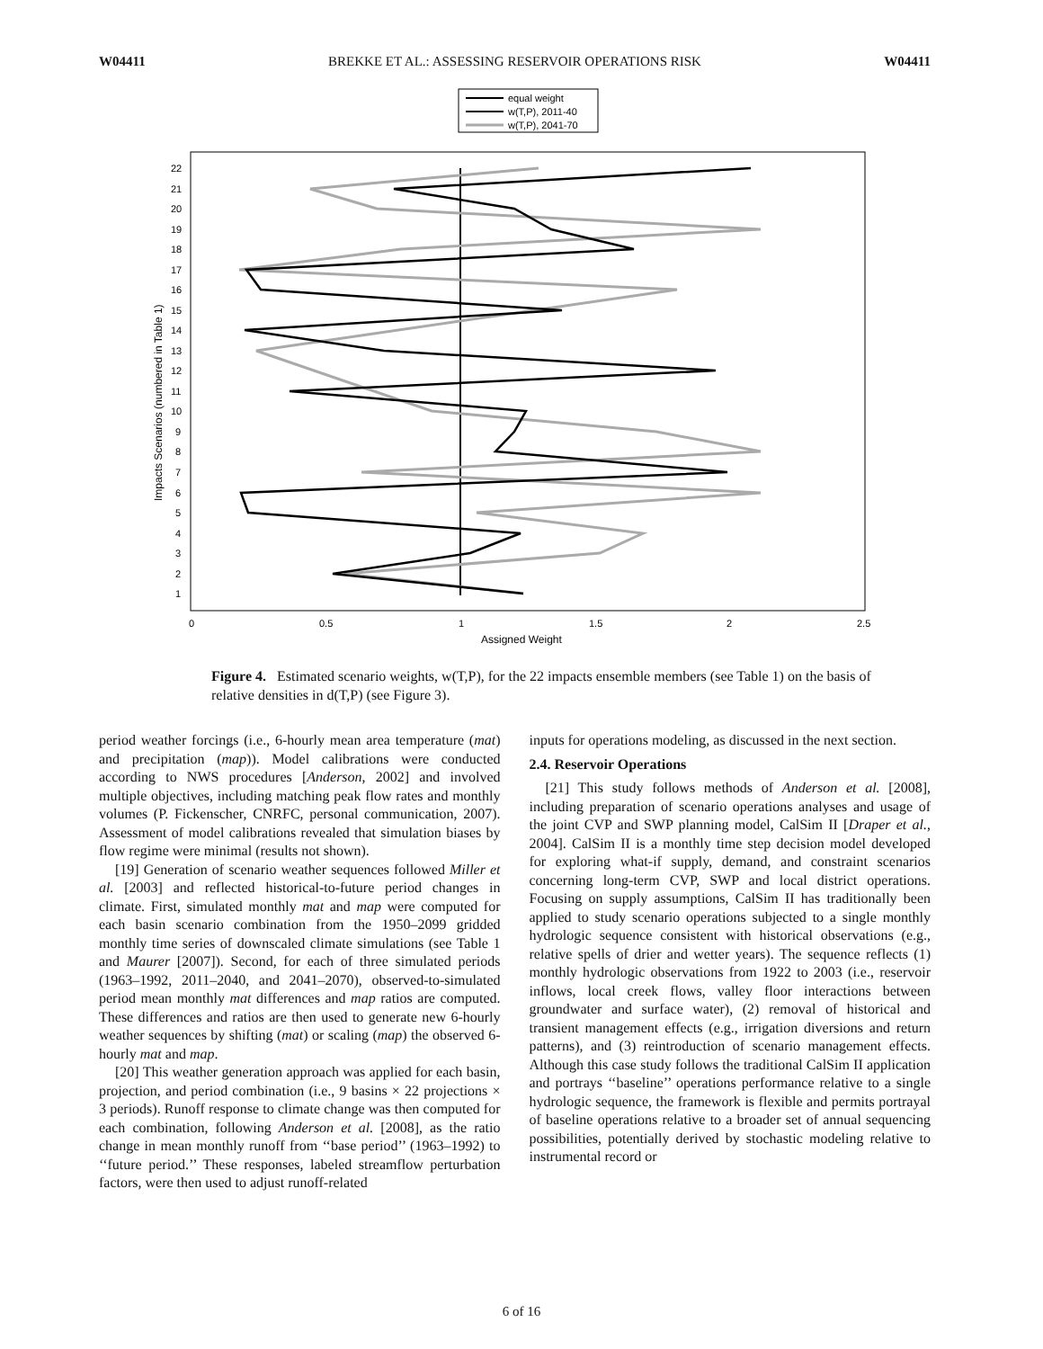W04411 BREKKE ET AL.: ASSESSING RESERVOIR OPERATIONS RISK W04411
equal weight
w(T,P), 2011-40
w(T,P), 2041-70
Impacts Scenarios (numbered in Table 1)
1
2
3
4
5
6
7
8
9
10
11
12
13
14
15
16
17
18
19
20
21
22
0
0.5
1
1.5
2
2.5
Assigned Weight
Figure 4. Estimated scenario weights, w(T,P), for the 22 impacts ensemble members (see Table 1) on the basis of relative densities in d(T,P) (see Figure 3).
period weather forcings (i.e., 6-hourly mean area temperature (mat) and precipitation (map)). Model calibrations were conducted according to NWS procedures [Anderson, 2002] and involved multiple objectives, including matching peak flow rates and monthly volumes (P. Fickenscher, CNRFC, personal communication, 2007). Assessment of model calibrations revealed that simulation biases by flow regime were minimal (results not shown).
[19] Generation of scenario weather sequences followed Miller et al. [2003] and reflected historical-to-future period changes in climate. First, simulated monthly mat and map were computed for each basin scenario combination from the 1950–2099 gridded monthly time series of downscaled climate simulations (see Table 1 and Maurer [2007]). Second, for each of three simulated periods (1963–1992, 2011–2040, and 2041–2070), observed-to-simulated period mean monthly mat differences and map ratios are computed. These differences and ratios are then used to generate new 6-hourly weather sequences by shifting (mat) or scaling (map) the observed 6-hourly mat and map.
[20] This weather generation approach was applied for each basin, projection, and period combination (i.e., 9 basins × 22 projections × 3 periods). Runoff response to climate change was then computed for each combination, following Anderson et al. [2008], as the ratio change in mean monthly runoff from ‘‘base period’’ (1963–1992) to ‘‘future period.’’ These responses, labeled streamflow perturbation factors, were then used to adjust runoff-related
inputs for operations modeling, as discussed in the next section.
2.4. Reservoir Operations
[21] This study follows methods of Anderson et al. [2008], including preparation of scenario operations analyses and usage of the joint CVP and SWP planning model, CalSim II [Draper et al., 2004]. CalSim II is a monthly time step decision model developed for exploring what-if supply, demand, and constraint scenarios concerning long-term CVP, SWP and local district operations. Focusing on supply assumptions, CalSim II has traditionally been applied to study scenario operations subjected to a single monthly hydrologic sequence consistent with historical observations (e.g., relative spells of drier and wetter years). The sequence reflects (1) monthly hydrologic observations from 1922 to 2003 (i.e., reservoir inflows, local creek flows, valley floor interactions between groundwater and surface water), (2) removal of historical and transient management effects (e.g., irrigation diversions and return patterns), and (3) reintroduction of scenario management effects. Although this case study follows the traditional CalSim II application and portrays ‘‘baseline’’ operations performance relative to a single hydrologic sequence, the framework is flexible and permits portrayal of baseline operations relative to a broader set of annual sequencing possibilities, potentially derived by stochastic modeling relative to instrumental record or
6 of 16